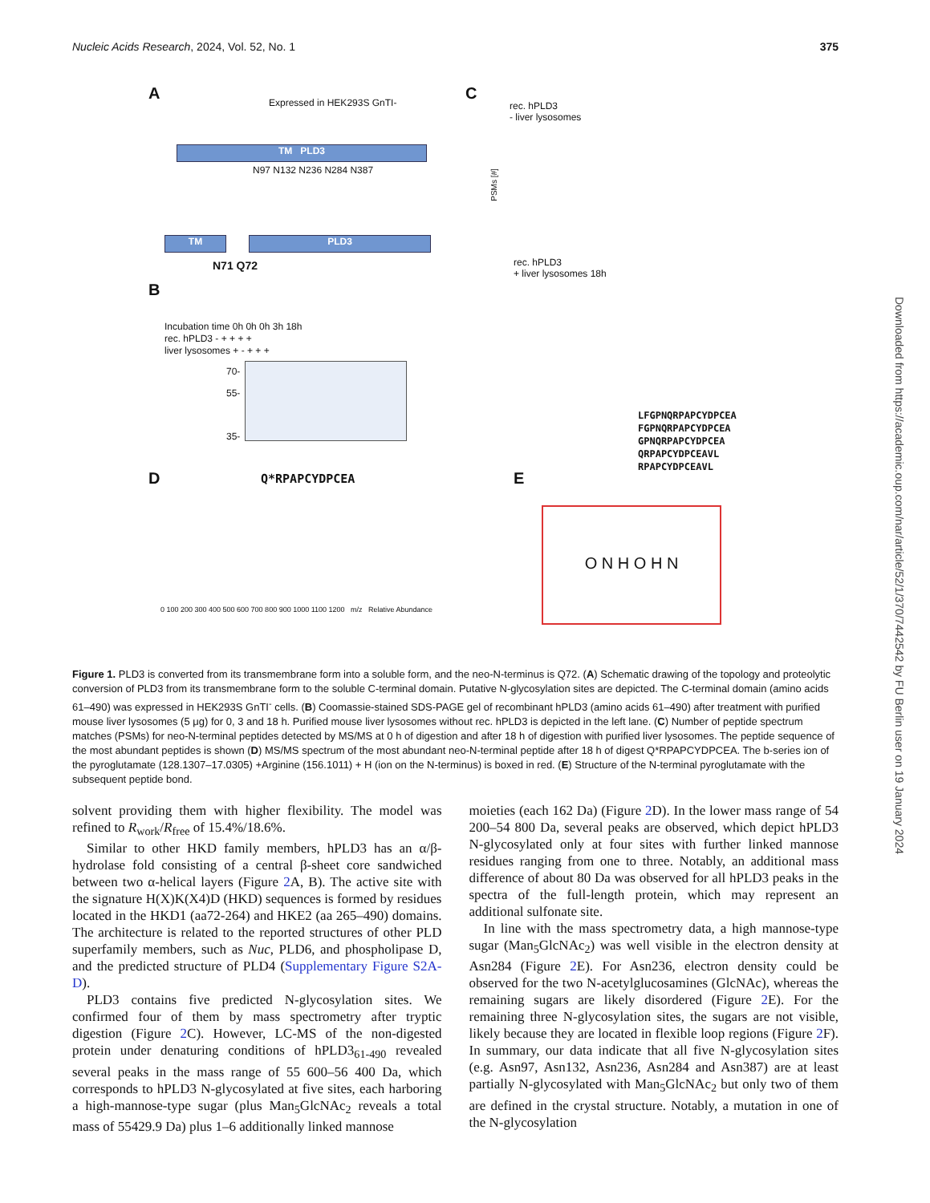Nucleic Acids Research, 2024, Vol. 52, No. 1 375
A Expressed in HEK293S GnTI-
TM PLD3
N97 N132 N236 N284 N387
TM PLD3
N71 Q72
B
Incubation time 0h 0h 0h 3h 18h
rec. hPLD3 - + + + +
liver lysosomes + - + + +
70-
55-
35-
C
rec. hPLD3
- liver lysosomes
rec. hPLD3
+ liver lysosomes 18h
PSMs [#]
LFGPNQRPAPCYDPCEA
FGPNQRPAPCYDPCEA
GPNQRPAPCYDPCEA
QRPAPCYDPCEAVL
RPAPCYDPCEAVL
D Q*RPAPCYDPCEA
0 100 200 300 400 500 600 700 800 900 1000 1100 1200 m/z Relative Abundance
E
O N H O H N
Figure 1. PLD3 is converted from its transmembrane form into a soluble form, and the neo-N-terminus is Q72. (A) Schematic drawing of the topology and proteolytic conversion of PLD3 from its transmembrane form to the soluble C-terminal domain. Putative N-glycosylation sites are depicted. The C-terminal domain (amino acids 61–490) was expressed in HEK293S GnTI<sup>-</sup> cells. (B) Coomassie-stained SDS-PAGE gel of recombinant hPLD3 (amino acids 61–490) after treatment with purified mouse liver lysosomes (5 μg) for 0, 3 and 18 h. Purified mouse liver lysosomes without rec. hPLD3 is depicted in the left lane. (C) Number of peptide spectrum matches (PSMs) for neo-N-terminal peptides detected by MS/MS at 0 h of digestion and after 18 h of digestion with purified liver lysosomes. The peptide sequence of the most abundant peptides is shown (D) MS/MS spectrum of the most abundant neo-N-terminal peptide after 18 h of digest Q*RPAPCYDPCEA. The b-series ion of the pyroglutamate (128.1307–17.0305) +Arginine (156.1011) + H (ion on the N-terminus) is boxed in red. (E) Structure of the N-terminal pyroglutamate with the subsequent peptide bond.
solvent providing them with higher flexibility. The model was refined to R<sub>work</sub>/R<sub>free</sub> of 15.4%/18.6%.
Similar to other HKD family members, hPLD3 has an α/β-hydrolase fold consisting of a central β-sheet core sandwiched between two α-helical layers (Figure 2 A, B). The active site with the signature H(X)K(X4)D (HKD) sequences is formed by residues located in the HKD1 (aa72-264) and HKE2 (aa 265–490) domains. The architecture is related to the reported structures of other PLD superfamily members, such as Nuc, PLD6, and phospholipase D, and the predicted structure of PLD4 (Supplementary Figure S2A-D).
PLD3 contains five predicted N-glycosylation sites. We confirmed four of them by mass spectrometry after tryptic digestion (Figure 2 C). However, LC-MS of the non-digested protein under denaturing conditions of hPLD3<sub>61-490</sub> revealed several peaks in the mass range of 55 600–56 400 Da, which corresponds to hPLD3 N-glycosylated at five sites, each harboring a high-mannose-type sugar (plus Man<sub>5</sub>GlcNAc<sub>2</sub> reveals a total mass of 55429.9 Da) plus 1–6 additionally linked mannose
moieties (each 162 Da) (Figure 2 D). In the lower mass range of 54 200–54 800 Da, several peaks are observed, which depict hPLD3 N-glycosylated only at four sites with further linked mannose residues ranging from one to three. Notably, an additional mass difference of about 80 Da was observed for all hPLD3 peaks in the spectra of the full-length protein, which may represent an additional sulfonate site.
In line with the mass spectrometry data, a high mannose-type sugar (Man<sub>5</sub>GlcNAc<sub>2</sub>) was well visible in the electron density at Asn284 (Figure 2 E). For Asn236, electron density could be observed for the two N-acetylglucosamines (GlcNAc), whereas the remaining sugars are likely disordered (Figure 2 E). For the remaining three N-glycosylation sites, the sugars are not visible, likely because they are located in flexible loop regions (Figure 2 F). In summary, our data indicate that all five N-glycosylation sites (e.g. Asn97, Asn132, Asn236, Asn284 and Asn387) are at least partially N-glycosylated with Man<sub>5</sub>GlcNAc<sub>2</sub> but only two of them are defined in the crystal structure. Notably, a mutation in one of the N-glycosylation
Downloaded from https://academic.oup.com/nar/article/52/1/370/7442542 by FU Berlin user on 19 January 2024